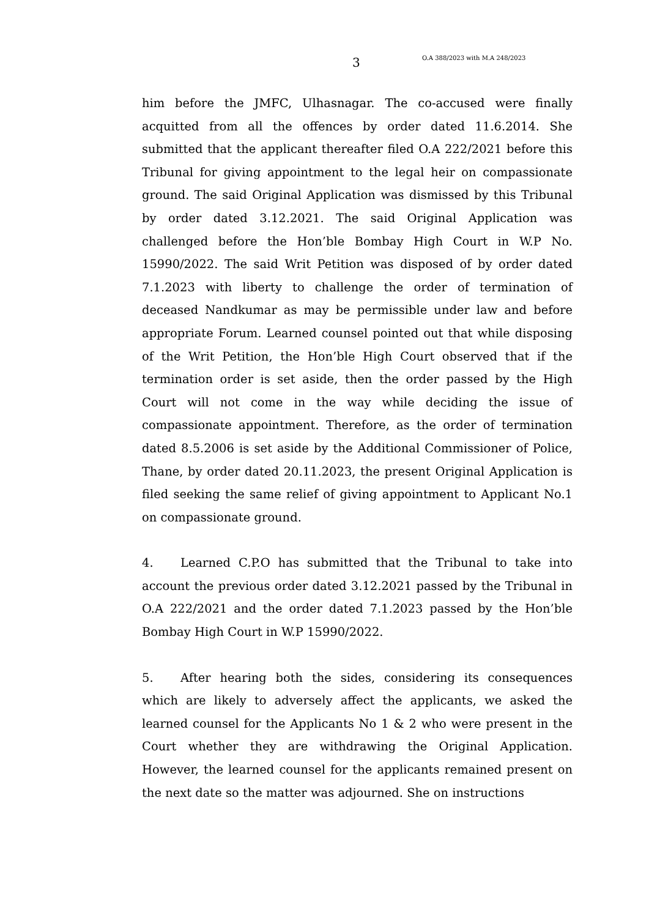3 O.A 388/2023 with M.A 248/2023
him before the JMFC, Ulhasnagar. The co-accused were finally acquitted from all the offences by order dated 11.6.2014. She submitted that the applicant thereafter filed O.A 222/2021 before this Tribunal for giving appointment to the legal heir on compassionate ground. The said Original Application was dismissed by this Tribunal by order dated 3.12.2021. The said Original Application was challenged before the Hon’ble Bombay High Court in W.P No. 15990/2022. The said Writ Petition was disposed of by order dated 7.1.2023 with liberty to challenge the order of termination of deceased Nandkumar as may be permissible under law and before appropriate Forum. Learned counsel pointed out that while disposing of the Writ Petition, the Hon’ble High Court observed that if the termination order is set aside, then the order passed by the High Court will not come in the way while deciding the issue of compassionate appointment. Therefore, as the order of termination dated 8.5.2006 is set aside by the Additional Commissioner of Police, Thane, by order dated 20.11.2023, the present Original Application is filed seeking the same relief of giving appointment to Applicant No.1 on compassionate ground.
4. Learned C.P.O has submitted that the Tribunal to take into account the previous order dated 3.12.2021 passed by the Tribunal in O.A 222/2021 and the order dated 7.1.2023 passed by the Hon’ble Bombay High Court in W.P 15990/2022.
5. After hearing both the sides, considering its consequences which are likely to adversely affect the applicants, we asked the learned counsel for the Applicants No 1 & 2 who were present in the Court whether they are withdrawing the Original Application. However, the learned counsel for the applicants remained present on the next date so the matter was adjourned. She on instructions